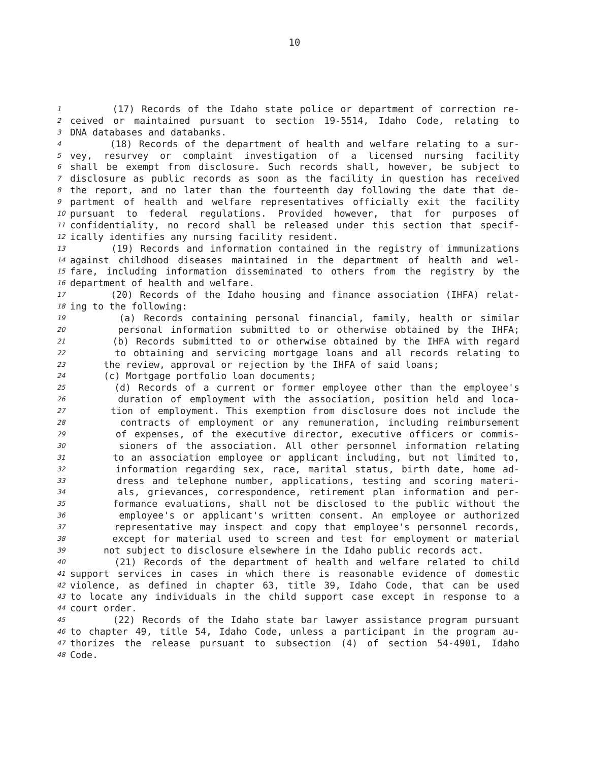10
1 (17) Records of the Idaho state police or department of correction re-
2 ceived or maintained pursuant to section 19-5514, Idaho Code, relating to
3 DNA databases and databanks.
4 (18) Records of the department of health and welfare relating to a sur-
5 vey, resurvey or complaint investigation of a licensed nursing facility
6 shall be exempt from disclosure. Such records shall, however, be subject to
7 disclosure as public records as soon as the facility in question has received
8 the report, and no later than the fourteenth day following the date that de-
9 partment of health and welfare representatives officially exit the facility
10 pursuant to federal regulations. Provided however, that for purposes of
11 confidentiality, no record shall be released under this section that specif-
12 ically identifies any nursing facility resident.
13 (19) Records and information contained in the registry of immunizations
14 against childhood diseases maintained in the department of health and wel-
15 fare, including information disseminated to others from the registry by the
16 department of health and welfare.
17 (20) Records of the Idaho housing and finance association (IHFA) relat-
18 ing to the following:
19 (a) Records containing personal financial, family, health or similar
20 personal information submitted to or otherwise obtained by the IHFA;
21 (b) Records submitted to or otherwise obtained by the IHFA with regard
22 to obtaining and servicing mortgage loans and all records relating to
23 the review, approval or rejection by the IHFA of said loans;
24 (c) Mortgage portfolio loan documents;
25 (d) Records of a current or former employee other than the employee's
26 duration of employment with the association, position held and loca-
27 tion of employment. This exemption from disclosure does not include the
28 contracts of employment or any remuneration, including reimbursement
29 of expenses, of the executive director, executive officers or commis-
30 sioners of the association. All other personnel information relating
31 to an association employee or applicant including, but not limited to,
32 information regarding sex, race, marital status, birth date, home ad-
33 dress and telephone number, applications, testing and scoring materi-
34 als, grievances, correspondence, retirement plan information and per-
35 formance evaluations, shall not be disclosed to the public without the
36 employee's or applicant's written consent. An employee or authorized
37 representative may inspect and copy that employee's personnel records,
38 except for material used to screen and test for employment or material
39 not subject to disclosure elsewhere in the Idaho public records act.
40 (21) Records of the department of health and welfare related to child
41 support services in cases in which there is reasonable evidence of domestic
42 violence, as defined in chapter 63, title 39, Idaho Code, that can be used
43 to locate any individuals in the child support case except in response to a
44 court order.
45 (22) Records of the Idaho state bar lawyer assistance program pursuant
46 to chapter 49, title 54, Idaho Code, unless a participant in the program au-
47 thorizes the release pursuant to subsection (4) of section 54-4901, Idaho
48 Code.